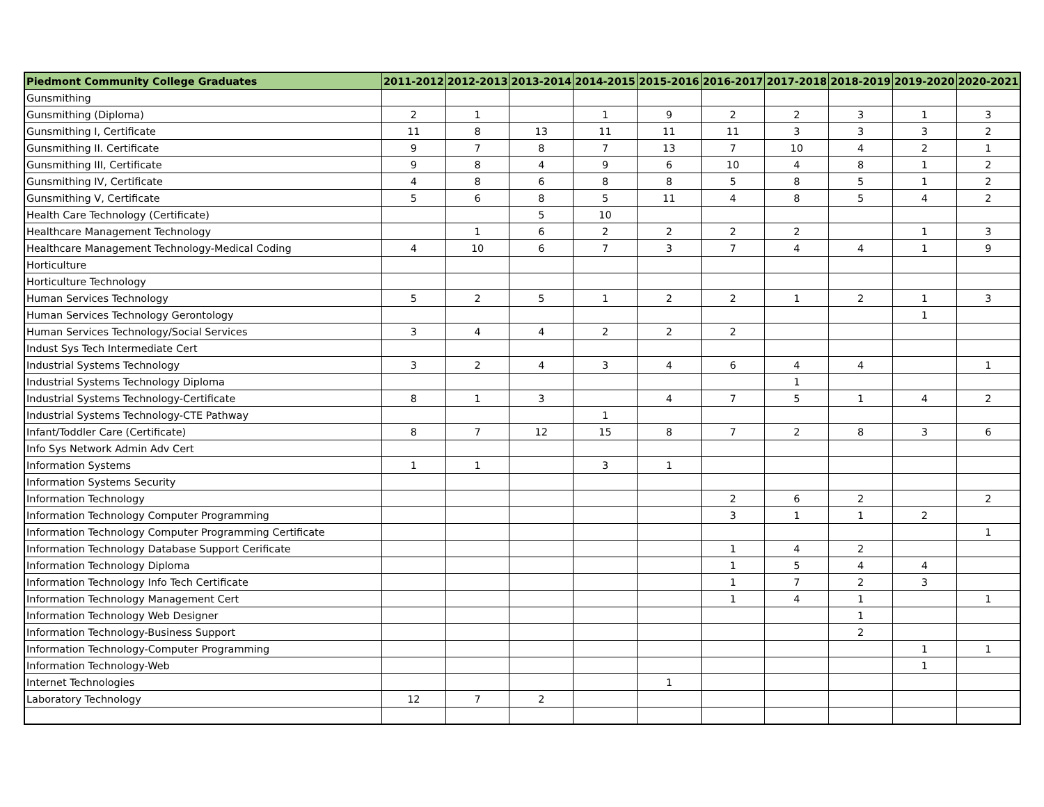| Piedmont Community College Graduates | 2011-2012 | 2012-2013 | 2013-2014 | 2014-2015 | 2015-2016 | 2016-2017 | 2017-2018 | 2018-2019 | 2019-2020 | 2020-2021 |
| --- | --- | --- | --- | --- | --- | --- | --- | --- | --- | --- |
| Gunsmithing | | | | | | | | | | |
| Gunsmithing (Diploma) | 2 | 1 | | 1 | 9 | 2 | 2 | 3 | 1 | 3 |
| Gunsmithing I, Certificate | 11 | 8 | 13 | 11 | 11 | 11 | 3 | 3 | 3 | 2 |
| Gunsmithing II. Certificate | 9 | 7 | 8 | 7 | 13 | 7 | 10 | 4 | 2 | 1 |
| Gunsmithing III, Certificate | 9 | 8 | 4 | 9 | 6 | 10 | 4 | 8 | 1 | 2 |
| Gunsmithing IV, Certificate | 4 | 8 | 6 | 8 | 8 | 5 | 8 | 5 | 1 | 2 |
| Gunsmithing V, Certificate | 5 | 6 | 8 | 5 | 11 | 4 | 8 | 5 | 4 | 2 |
| Health Care Technology (Certificate) | | | 5 | 10 | | | | | | |
| Healthcare Management Technology | | 1 | 6 | 2 | 2 | 2 | 2 | | 1 | 3 |
| Healthcare Management Technology-Medical Coding | 4 | 10 | 6 | 7 | 3 | 7 | 4 | 4 | 1 | 9 |
| Horticulture | | | | | | | | | | |
| Horticulture Technology | | | | | | | | | | |
| Human Services Technology | 5 | 2 | 5 | 1 | 2 | 2 | 1 | 2 | 1 | 3 |
| Human Services Technology Gerontology | | | | | | | | | 1 | |
| Human Services Technology/Social Services | 3 | 4 | 4 | 2 | 2 | 2 | | | | |
| Indust Sys Tech Intermediate Cert | | | | | | | | | | |
| Industrial Systems Technology | 3 | 2 | 4 | 3 | 4 | 6 | 4 | 4 | | 1 |
| Industrial Systems Technology Diploma | | | | | | | 1 | | | |
| Industrial Systems Technology-Certificate | 8 | 1 | 3 | | 4 | 7 | 5 | 1 | 4 | 2 |
| Industrial Systems Technology-CTE Pathway | | | | 1 | | | | | | |
| Infant/Toddler Care (Certificate) | 8 | 7 | 12 | 15 | 8 | 7 | 2 | 8 | 3 | 6 |
| Info Sys Network Admin Adv Cert | | | | | | | | | | |
| Information Systems | 1 | 1 | | 3 | 1 | | | | | |
| Information Systems Security | | | | | | | | | | |
| Information Technology | | | | | | 2 | 6 | 2 | | 2 |
| Information Technology Computer Programming | | | | | | 3 | 1 | 1 | 2 | |
| Information Technology Computer Programming Certificate | | | | | | | | | | 1 |
| Information Technology Database Support Cerificate | | | | | | 1 | 4 | 2 | | |
| Information Technology Diploma | | | | | | 1 | 5 | 4 | 4 | |
| Information Technology Info Tech Certificate | | | | | | 1 | 7 | 2 | 3 | |
| Information Technology Management Cert | | | | | | 1 | 4 | 1 | | 1 |
| Information Technology Web Designer | | | | | | | | 1 | | |
| Information Technology-Business Support | | | | | | | | 2 | | |
| Information Technology-Computer Programming | | | | | | | | | 1 | 1 |
| Information Technology-Web | | | | | | | | | 1 | |
| Internet Technologies | | | | | 1 | | | | | |
| Laboratory Technology | 12 | 7 | 2 | | | | | | | |